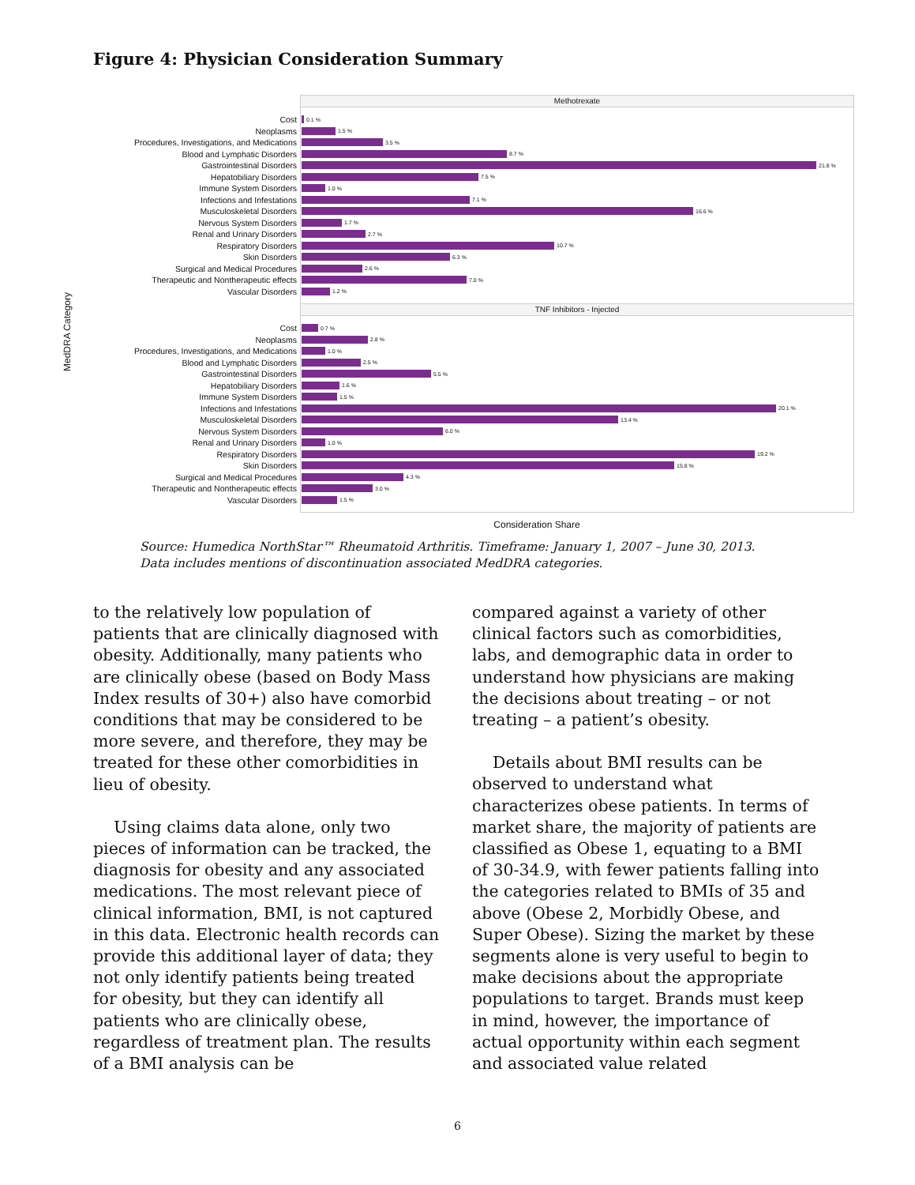Figure 4: Physician Consideration Summary
MedDRA Category
Methotrexate
Cost
0.1 %
Neoplasms
1.5 %
Procedures, Investigations, and Medications
3.5 %
Blood and Lymphatic Disorders
8.7 %
Gastrointestinal Disorders
21.8 %
Hepatobiliary Disorders
7.5 %
Immune System Disorders
1.0 %
Infections and Infestations
7.1 %
Musculoskeletal Disorders
16.6 %
Nervous System Disorders
1.7 %
Renal and Urinary Disorders
2.7 %
Respiratory Disorders
10.7 %
Skin Disorders
6.3 %
Surgical and Medical Procedures
2.6 %
Therapeutic and Nontherapeutic effects
7.0 %
Vascular Disorders
1.2 %
TNF Inhibitors - Injected
Cost
0.7 %
Neoplasms
2.8 %
Procedures, Investigations, and Medications
1.0 %
Blood and Lymphatic Disorders
2.5 %
Gastrointestinal Disorders
5.5 %
Hepatobiliary Disorders
1.6 %
Immune System Disorders
1.5 %
Infections and Infestations
20.1 %
Musculoskeletal Disorders
13.4 %
Nervous System Disorders
6.0 %
Renal and Urinary Disorders
1.0 %
Respiratory Disorders
19.2 %
Skin Disorders
15.8 %
Surgical and Medical Procedures
4.3 %
Therapeutic and Nontherapeutic effects
3.0 %
Vascular Disorders
1.5 %
Consideration Share
Source: Humedica NorthStar™ Rheumatoid Arthritis. Timeframe: January 1, 2007 – June 30, 2013.
Data includes mentions of discontinuation associated MedDRA categories.
to the relatively low population of patients that are clinically diagnosed with obesity. Additionally, many patients who are clinically obese (based on Body Mass Index results of 30+) also have comorbid conditions that may be considered to be more severe, and therefore, they may be treated for these other comorbidities in lieu of obesity.
Using claims data alone, only two pieces of information can be tracked, the diagnosis for obesity and any associated medications. The most relevant piece of clinical information, BMI, is not captured in this data. Electronic health records can provide this additional layer of data; they not only identify patients being treated for obesity, but they can identify all patients who are clinically obese, regardless of treatment plan. The results of a BMI analysis can be
compared against a variety of other clinical factors such as comorbidities, labs, and demographic data in order to understand how physicians are making the decisions about treating – or not treating – a patient’s obesity.
Details about BMI results can be observed to understand what characterizes obese patients. In terms of market share, the majority of patients are classified as Obese 1, equating to a BMI of 30-34.9, with fewer patients falling into the categories related to BMIs of 35 and above (Obese 2, Morbidly Obese, and Super Obese). Sizing the market by these segments alone is very useful to begin to make decisions about the appropriate populations to target. Brands must keep in mind, however, the importance of actual opportunity within each segment and associated value related
6